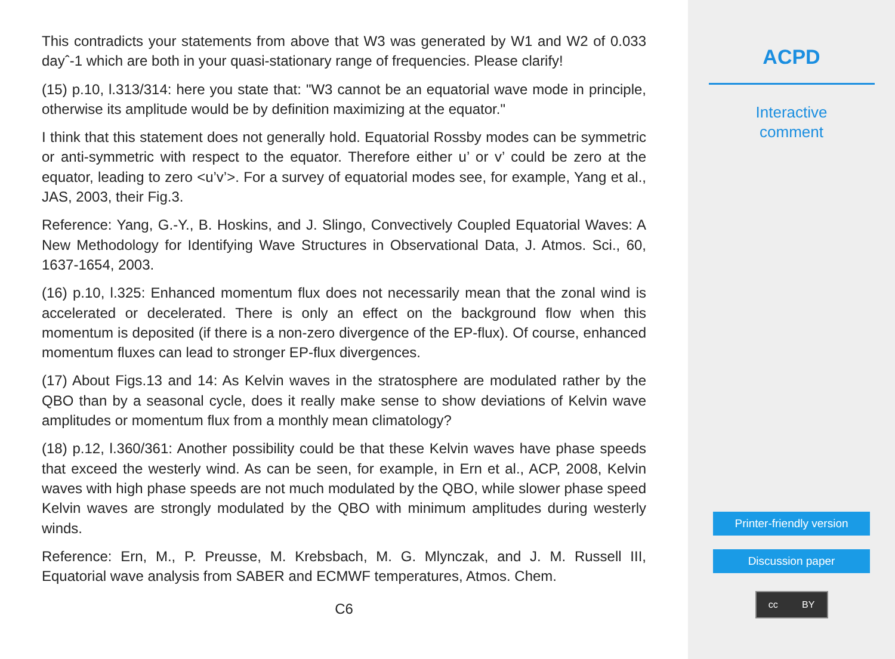This contradicts your statements from above that W3 was generated by W1 and W2 of 0.033 dayˆ-1 which are both in your quasi-stationary range of frequencies. Please clarify!
(15) p.10, l.313/314: here you state that: "W3 cannot be an equatorial wave mode in principle, otherwise its amplitude would be by definition maximizing at the equator."
I think that this statement does not generally hold. Equatorial Rossby modes can be symmetric or anti-symmetric with respect to the equator. Therefore either u’ or v’ could be zero at the equator, leading to zero <u’v’>. For a survey of equatorial modes see, for example, Yang et al., JAS, 2003, their Fig.3.
Reference: Yang, G.-Y., B. Hoskins, and J. Slingo, Convectively Coupled Equatorial Waves: A New Methodology for Identifying Wave Structures in Observational Data, J. Atmos. Sci., 60, 1637-1654, 2003.
(16) p.10, l.325: Enhanced momentum flux does not necessarily mean that the zonal wind is accelerated or decelerated. There is only an effect on the background flow when this momentum is deposited (if there is a non-zero divergence of the EP-flux). Of course, enhanced momentum fluxes can lead to stronger EP-flux divergences.
(17) About Figs.13 and 14: As Kelvin waves in the stratosphere are modulated rather by the QBO than by a seasonal cycle, does it really make sense to show deviations of Kelvin wave amplitudes or momentum flux from a monthly mean climatology?
(18) p.12, l.360/361: Another possibility could be that these Kelvin waves have phase speeds that exceed the westerly wind. As can be seen, for example, in Ern et al., ACP, 2008, Kelvin waves with high phase speeds are not much modulated by the QBO, while slower phase speed Kelvin waves are strongly modulated by the QBO with minimum amplitudes during westerly winds.
Reference: Ern, M., P. Preusse, M. Krebsbach, M. G. Mlynczak, and J. M. Russell III, Equatorial wave analysis from SABER and ECMWF temperatures, Atmos. Chem.
C6
ACPD
Interactive
comment
Printer-friendly version
Discussion paper
cc BY